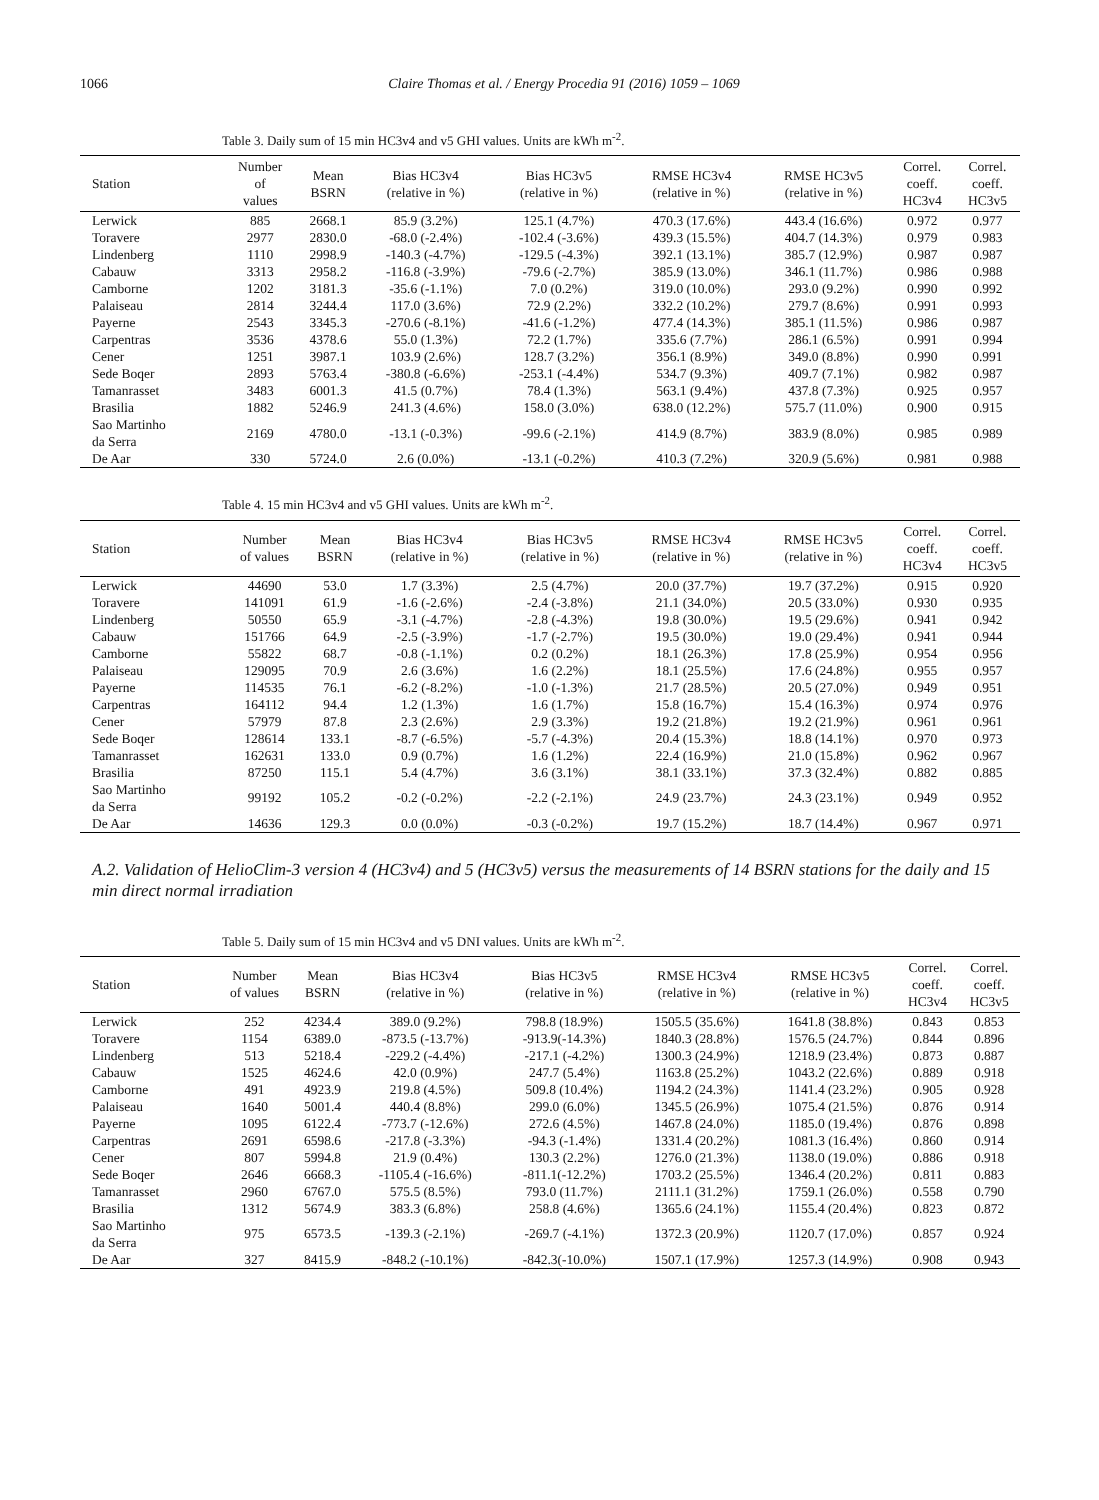1066
Claire Thomas et al. / Energy Procedia 91 (2016) 1059 – 1069
Table 3. Daily sum of 15 min HC3v4 and v5 GHI values. Units are kWh m<sup>-2</sup>.
| Station | Number of values | Mean BSRN | Bias HC3v4 (relative in %) | Bias HC3v5 (relative in %) | RMSE HC3v4 (relative in %) | RMSE HC3v5 (relative in %) | Correl. coeff. HC3v4 | Correl. coeff. HC3v5 |
| --- | --- | --- | --- | --- | --- | --- | --- | --- |
| Lerwick | 885 | 2668.1 | 85.9 (3.2%) | 125.1 (4.7%) | 470.3 (17.6%) | 443.4 (16.6%) | 0.972 | 0.977 |
| Toravere | 2977 | 2830.0 | -68.0 (-2.4%) | -102.4 (-3.6%) | 439.3 (15.5%) | 404.7 (14.3%) | 0.979 | 0.983 |
| Lindenberg | 1110 | 2998.9 | -140.3 (-4.7%) | -129.5 (-4.3%) | 392.1 (13.1%) | 385.7 (12.9%) | 0.987 | 0.987 |
| Cabauw | 3313 | 2958.2 | -116.8 (-3.9%) | -79.6 (-2.7%) | 385.9 (13.0%) | 346.1 (11.7%) | 0.986 | 0.988 |
| Camborne | 1202 | 3181.3 | -35.6 (-1.1%) | 7.0 (0.2%) | 319.0 (10.0%) | 293.0 (9.2%) | 0.990 | 0.992 |
| Palaiseau | 2814 | 3244.4 | 117.0 (3.6%) | 72.9 (2.2%) | 332.2 (10.2%) | 279.7 (8.6%) | 0.991 | 0.993 |
| Payerne | 2543 | 3345.3 | -270.6 (-8.1%) | -41.6 (-1.2%) | 477.4 (14.3%) | 385.1 (11.5%) | 0.986 | 0.987 |
| Carpentras | 3536 | 4378.6 | 55.0 (1.3%) | 72.2 (1.7%) | 335.6 (7.7%) | 286.1 (6.5%) | 0.991 | 0.994 |
| Cener | 1251 | 3987.1 | 103.9 (2.6%) | 128.7 (3.2%) | 356.1 (8.9%) | 349.0 (8.8%) | 0.990 | 0.991 |
| Sede Boqer | 2893 | 5763.4 | -380.8 (-6.6%) | -253.1 (-4.4%) | 534.7 (9.3%) | 409.7 (7.1%) | 0.982 | 0.987 |
| Tamanrasset | 3483 | 6001.3 | 41.5 (0.7%) | 78.4 (1.3%) | 563.1 (9.4%) | 437.8 (7.3%) | 0.925 | 0.957 |
| Brasilia | 1882 | 5246.9 | 241.3 (4.6%) | 158.0 (3.0%) | 638.0 (12.2%) | 575.7 (11.0%) | 0.900 | 0.915 |
| Sao Martinho da Serra | 2169 | 4780.0 | -13.1 (-0.3%) | -99.6 (-2.1%) | 414.9 (8.7%) | 383.9 (8.0%) | 0.985 | 0.989 |
| De Aar | 330 | 5724.0 | 2.6 (0.0%) | -13.1 (-0.2%) | 410.3 (7.2%) | 320.9 (5.6%) | 0.981 | 0.988 |
Table 4. 15 min HC3v4 and v5 GHI values. Units are kWh m<sup>-2</sup>.
| Station | Number of values | Mean BSRN | Bias HC3v4 (relative in %) | Bias HC3v5 (relative in %) | RMSE HC3v4 (relative in %) | RMSE HC3v5 (relative in %) | Correl. coeff. HC3v4 | Correl. coeff. HC3v5 |
| --- | --- | --- | --- | --- | --- | --- | --- | --- |
| Lerwick | 44690 | 53.0 | 1.7 (3.3%) | 2.5 (4.7%) | 20.0 (37.7%) | 19.7 (37.2%) | 0.915 | 0.920 |
| Toravere | 141091 | 61.9 | -1.6 (-2.6%) | -2.4 (-3.8%) | 21.1 (34.0%) | 20.5 (33.0%) | 0.930 | 0.935 |
| Lindenberg | 50550 | 65.9 | -3.1 (-4.7%) | -2.8 (-4.3%) | 19.8 (30.0%) | 19.5 (29.6%) | 0.941 | 0.942 |
| Cabauw | 151766 | 64.9 | -2.5 (-3.9%) | -1.7 (-2.7%) | 19.5 (30.0%) | 19.0 (29.4%) | 0.941 | 0.944 |
| Camborne | 55822 | 68.7 | -0.8 (-1.1%) | 0.2 (0.2%) | 18.1 (26.3%) | 17.8 (25.9%) | 0.954 | 0.956 |
| Palaiseau | 129095 | 70.9 | 2.6 (3.6%) | 1.6 (2.2%) | 18.1 (25.5%) | 17.6 (24.8%) | 0.955 | 0.957 |
| Payerne | 114535 | 76.1 | -6.2 (-8.2%) | -1.0 (-1.3%) | 21.7 (28.5%) | 20.5 (27.0%) | 0.949 | 0.951 |
| Carpentras | 164112 | 94.4 | 1.2 (1.3%) | 1.6 (1.7%) | 15.8 (16.7%) | 15.4 (16.3%) | 0.974 | 0.976 |
| Cener | 57979 | 87.8 | 2.3 (2.6%) | 2.9 (3.3%) | 19.2 (21.8%) | 19.2 (21.9%) | 0.961 | 0.961 |
| Sede Boqer | 128614 | 133.1 | -8.7 (-6.5%) | -5.7 (-4.3%) | 20.4 (15.3%) | 18.8 (14.1%) | 0.970 | 0.973 |
| Tamanrasset | 162631 | 133.0 | 0.9 (0.7%) | 1.6 (1.2%) | 22.4 (16.9%) | 21.0 (15.8%) | 0.962 | 0.967 |
| Brasilia | 87250 | 115.1 | 5.4 (4.7%) | 3.6 (3.1%) | 38.1 (33.1%) | 37.3 (32.4%) | 0.882 | 0.885 |
| Sao Martinho da Serra | 99192 | 105.2 | -0.2 (-0.2%) | -2.2 (-2.1%) | 24.9 (23.7%) | 24.3 (23.1%) | 0.949 | 0.952 |
| De Aar | 14636 | 129.3 | 0.0 (0.0%) | -0.3 (-0.2%) | 19.7 (15.2%) | 18.7 (14.4%) | 0.967 | 0.971 |
A.2. Validation of HelioClim-3 version 4 (HC3v4) and 5 (HC3v5) versus the measurements of 14 BSRN stations for the daily and 15 min direct normal irradiation
Table 5. Daily sum of 15 min HC3v4 and v5 DNI values. Units are kWh m<sup>-2</sup>.
| Station | Number of values | Mean BSRN | Bias HC3v4 (relative in %) | Bias HC3v5 (relative in %) | RMSE HC3v4 (relative in %) | RMSE HC3v5 (relative in %) | Correl. coeff. HC3v4 | Correl. coeff. HC3v5 |
| --- | --- | --- | --- | --- | --- | --- | --- | --- |
| Lerwick | 252 | 4234.4 | 389.0 (9.2%) | 798.8 (18.9%) | 1505.5 (35.6%) | 1641.8 (38.8%) | 0.843 | 0.853 |
| Toravere | 1154 | 6389.0 | -873.5 (-13.7%) | -913.9(-14.3%) | 1840.3 (28.8%) | 1576.5 (24.7%) | 0.844 | 0.896 |
| Lindenberg | 513 | 5218.4 | -229.2 (-4.4%) | -217.1 (-4.2%) | 1300.3 (24.9%) | 1218.9 (23.4%) | 0.873 | 0.887 |
| Cabauw | 1525 | 4624.6 | 42.0 (0.9%) | 247.7 (5.4%) | 1163.8 (25.2%) | 1043.2 (22.6%) | 0.889 | 0.918 |
| Camborne | 491 | 4923.9 | 219.8 (4.5%) | 509.8 (10.4%) | 1194.2 (24.3%) | 1141.4 (23.2%) | 0.905 | 0.928 |
| Palaiseau | 1640 | 5001.4 | 440.4 (8.8%) | 299.0 (6.0%) | 1345.5 (26.9%) | 1075.4 (21.5%) | 0.876 | 0.914 |
| Payerne | 1095 | 6122.4 | -773.7 (-12.6%) | 272.6 (4.5%) | 1467.8 (24.0%) | 1185.0 (19.4%) | 0.876 | 0.898 |
| Carpentras | 2691 | 6598.6 | -217.8 (-3.3%) | -94.3 (-1.4%) | 1331.4 (20.2%) | 1081.3 (16.4%) | 0.860 | 0.914 |
| Cener | 807 | 5994.8 | 21.9 (0.4%) | 130.3 (2.2%) | 1276.0 (21.3%) | 1138.0 (19.0%) | 0.886 | 0.918 |
| Sede Boqer | 2646 | 6668.3 | -1105.4 (-16.6%) | -811.1(-12.2%) | 1703.2 (25.5%) | 1346.4 (20.2%) | 0.811 | 0.883 |
| Tamanrasset | 2960 | 6767.0 | 575.5 (8.5%) | 793.0 (11.7%) | 2111.1 (31.2%) | 1759.1 (26.0%) | 0.558 | 0.790 |
| Brasilia | 1312 | 5674.9 | 383.3 (6.8%) | 258.8 (4.6%) | 1365.6 (24.1%) | 1155.4 (20.4%) | 0.823 | 0.872 |
| Sao Martinho da Serra | 975 | 6573.5 | -139.3 (-2.1%) | -269.7 (-4.1%) | 1372.3 (20.9%) | 1120.7 (17.0%) | 0.857 | 0.924 |
| De Aar | 327 | 8415.9 | -848.2 (-10.1%) | -842.3(-10.0%) | 1507.1 (17.9%) | 1257.3 (14.9%) | 0.908 | 0.943 |